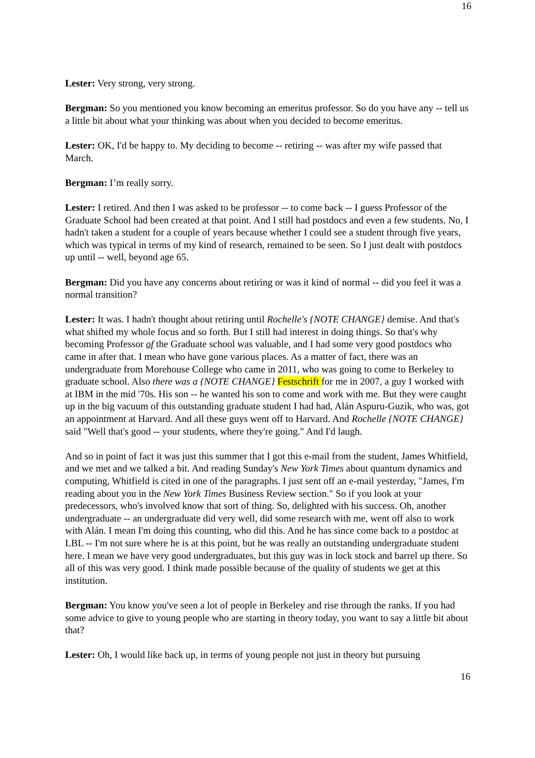16
Lester: Very strong, very strong.
Bergman: So you mentioned you know becoming an emeritus professor. So do you have any -- tell us a little bit about what your thinking was about when you decided to become emeritus.
Lester: OK, I'd be happy to. My deciding to become -- retiring -- was after my wife passed that March.
Bergman: I’m really sorry.
Lester: I retired. And then I was asked to be professor -- to come back -- I guess Professor of the Graduate School had been created at that point. And I still had postdocs and even a few students. No, I hadn't taken a student for a couple of years because whether I could see a student through five years, which was typical in terms of my kind of research, remained to be seen. So I just dealt with postdocs up until -- well, beyond age 65.
Bergman: Did you have any concerns about retiring or was it kind of normal -- did you feel it was a normal transition?
Lester: It was. I hadn't thought about retiring until Rochelle's {NOTE CHANGE} demise. And that's what shifted my whole focus and so forth. But I still had interest in doing things. So that's why becoming Professor of the Graduate school was valuable, and I had some very good postdocs who came in after that. I mean who have gone various places. As a matter of fact, there was an undergraduate from Morehouse College who came in 2011, who was going to come to Berkeley to graduate school. Also there was a {NOTE CHANGE} Festschrift for me in 2007, a guy I worked with at IBM in the mid '70s. His son -- he wanted his son to come and work with me. But they were caught up in the big vacuum of this outstanding graduate student I had had, Alán Aspuru-Guzik, who was, got an appointment at Harvard. And all these guys went off to Harvard. And Rochelle {NOTE CHANGE} said "Well that's good -- your students, where they're going." And I'd laugh.
And so in point of fact it was just this summer that I got this e-mail from the student, James Whitfield, and we met and we talked a bit. And reading Sunday's New York Times about quantum dynamics and computing, Whitfield is cited in one of the paragraphs. I just sent off an e-mail yesterday, "James, I'm reading about you in the New York Times Business Review section." So if you look at your predecessors, who's involved know that sort of thing. So, delighted with his success. Oh, another undergraduate -- an undergraduate did very well, did some research with me, went off also to work with Alán. I mean I'm doing this counting, who did this. And he has since come back to a postdoc at LBL -- I'm not sure where he is at this point, but he was really an outstanding undergraduate student here. I mean we have very good undergraduates, but this guy was in lock stock and barrel up there. So all of this was very good. I think made possible because of the quality of students we get at this institution.
Bergman: You know you've seen a lot of people in Berkeley and rise through the ranks. If you had some advice to give to young people who are starting in theory today, you want to say a little bit about that?
Lester: Oh, I would like back up, in terms of young people not just in theory but pursuing
16